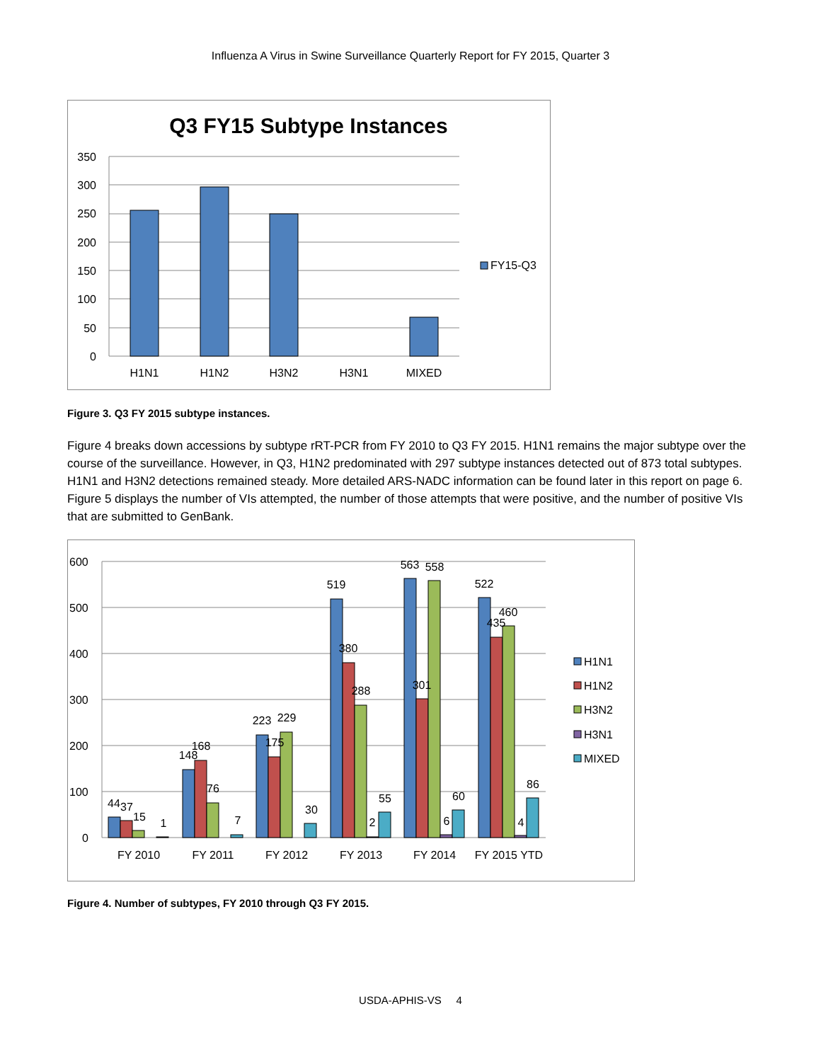Influenza A Virus in Swine Surveillance Quarterly Report for FY 2015, Quarter 3
Q3 FY15 Subtype Instances
350
300
250
200
150
100
50
0
H1N1
H1N2
H3N2
H3N1
MIXED
FY15-Q3
Figure 3. Q3 FY 2015 subtype instances.
Figure 4 breaks down accessions by subtype rRT-PCR from FY 2010 to Q3 FY 2015. H1N1 remains the major subtype over the course of the surveillance. However, in Q3, H1N2 predominated with 297 subtype instances detected out of 873 total subtypes. H1N1 and H3N2 detections remained steady. More detailed ARS-NADC information can be found later in this report on page 6. Figure 5 displays the number of VIs attempted, the number of those attempts that were positive, and the number of positive VIs that are submitted to GenBank.
600
500
400
300
200
100
0
44
37
15
1
148
168
76
7
223
175
229
30
519
380
288
2
55
563
301
558
6
60
522
435
460
4
86
FY 2010
FY 2011
FY 2012
FY 2013
FY 2014
FY 2015 YTD
H1N1
H1N2
H3N2
H3N1
MIXED
Figure 4. Number of subtypes, FY 2010 through Q3 FY 2015.
USDA-APHIS-VS 4